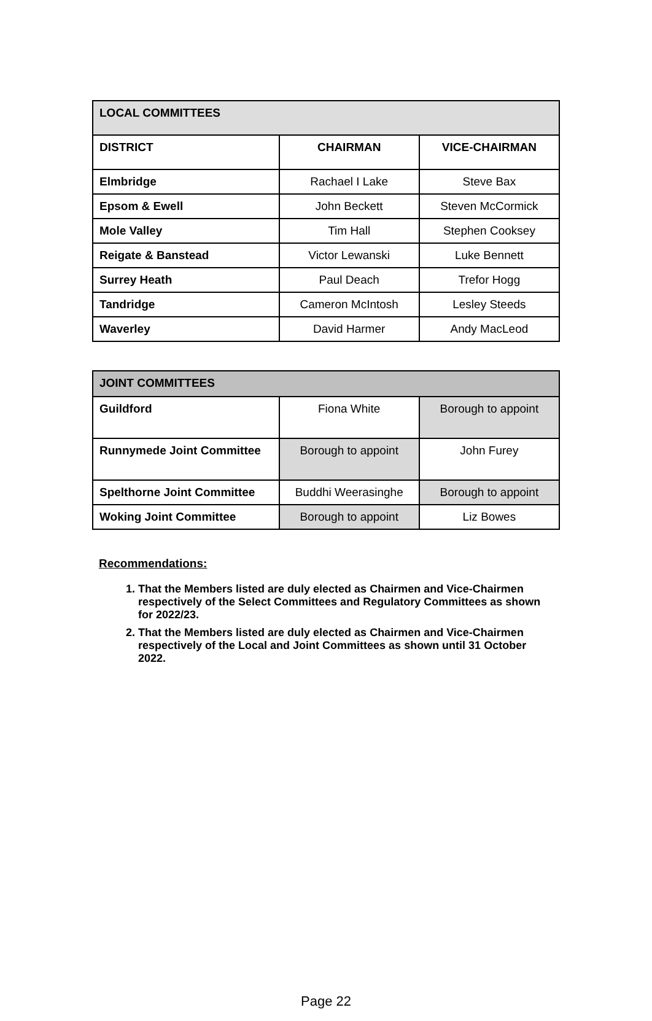| LOCAL COMMITTEES | | |
| --- | --- | --- |
| DISTRICT | CHAIRMAN | VICE-CHAIRMAN |
| Elmbridge | Rachael I Lake | Steve Bax |
| Epsom & Ewell | John Beckett | Steven McCormick |
| Mole Valley | Tim Hall | Stephen Cooksey |
| Reigate & Banstead | Victor Lewanski | Luke Bennett |
| Surrey Heath | Paul Deach | Trefor Hogg |
| Tandridge | Cameron McIntosh | Lesley Steeds |
| Waverley | David Harmer | Andy MacLeod |
| JOINT COMMITTEES | | |
| --- | --- | --- |
| Guildford | Fiona White | Borough to appoint |
| Runnymede Joint Committee | Borough to appoint | John Furey |
| Spelthorne Joint Committee | Buddhi Weerasinghe | Borough to appoint |
| Woking Joint Committee | Borough to appoint | Liz Bowes |
Recommendations:
1. That the Members listed are duly elected as Chairmen and Vice-Chairmen respectively of the Select Committees and Regulatory Committees as shown for 2022/23.
2. That the Members listed are duly elected as Chairmen and Vice-Chairmen respectively of the Local and Joint Committees as shown until 31 October 2022.
Page 22